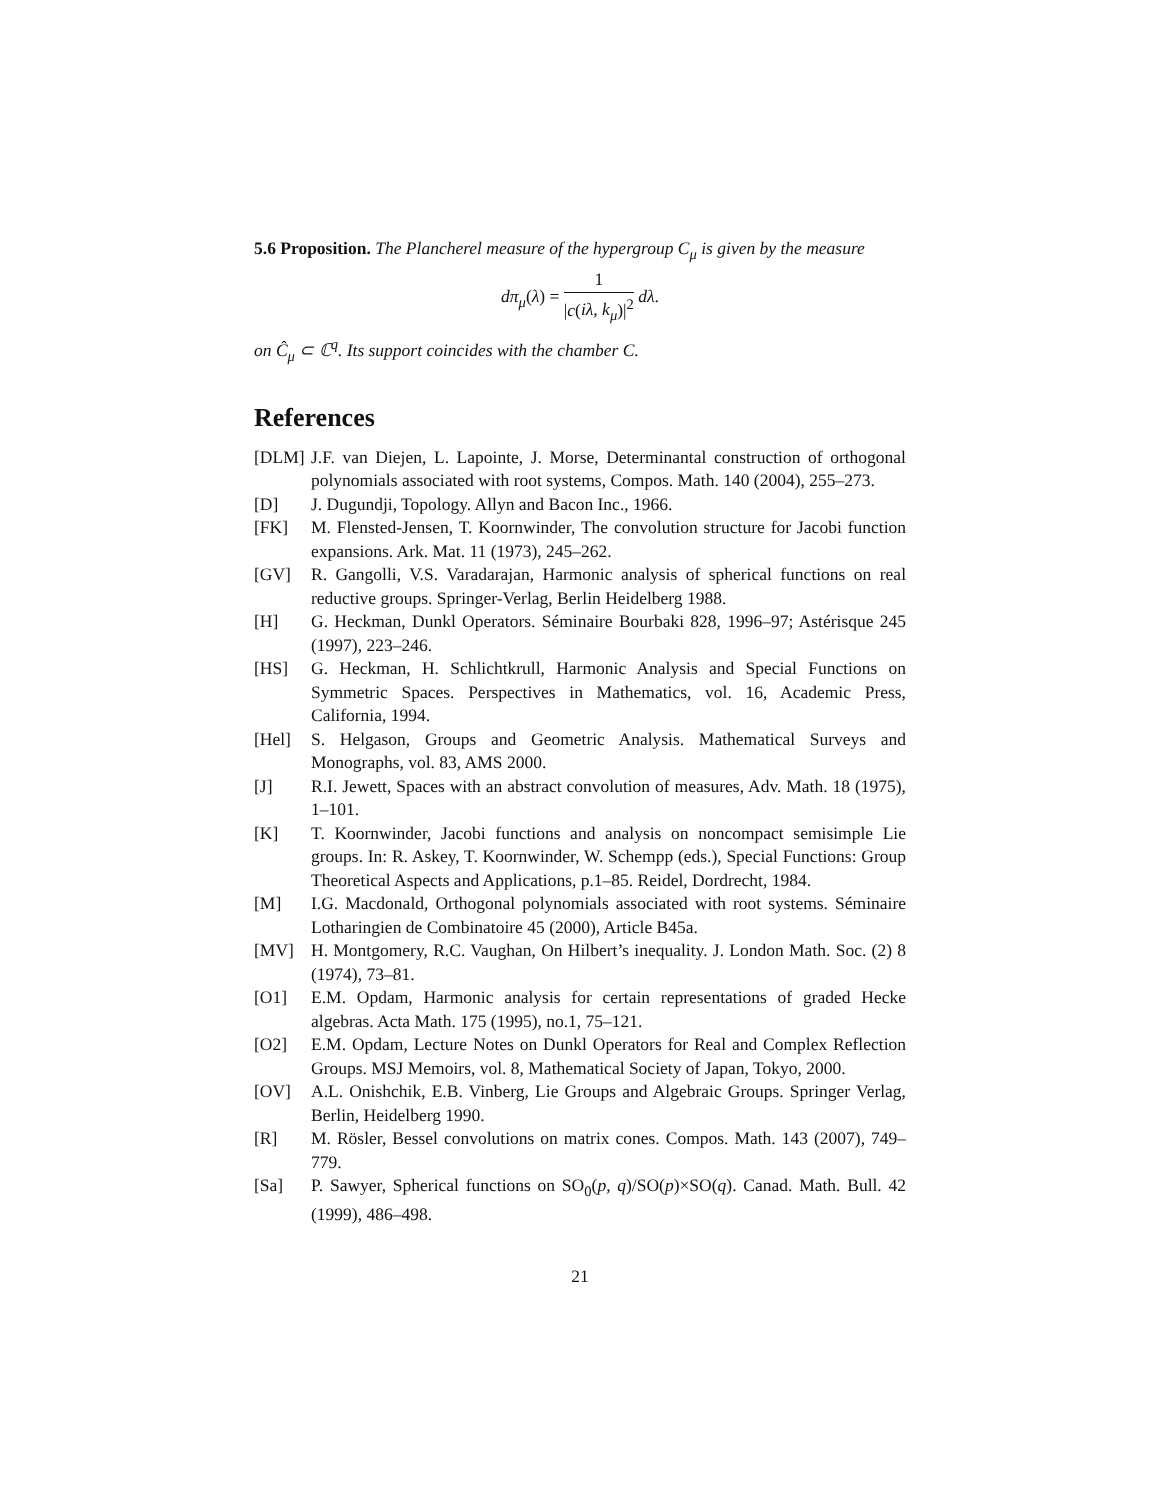5.6 Proposition. The Plancherel measure of the hypergroup C<sub>μ</sub> is given by the measure
dπ<sub>μ</sub>(λ) = 1 |c(iλ, k<sub>μ</sub>)|<sup>2</sup> dλ.
on Ĉ<sub>μ</sub> ⊂ ℂ<sup>q</sup>. Its support coincides with the chamber C.
References
[DLM] J.F. van Diejen, L. Lapointe, J. Morse, Determinantal construction of orthogonal polynomials associated with root systems, Compos. Math. 140 (2004), 255–273.
[D] J. Dugundji, Topology. Allyn and Bacon Inc., 1966.
[FK] M. Flensted-Jensen, T. Koornwinder, The convolution structure for Jacobi function expansions. Ark. Mat. 11 (1973), 245–262.
[GV] R. Gangolli, V.S. Varadarajan, Harmonic analysis of spherical functions on real reductive groups. Springer-Verlag, Berlin Heidelberg 1988.
[H] G. Heckman, Dunkl Operators. Séminaire Bourbaki 828, 1996–97; Astérisque 245 (1997), 223–246.
[HS] G. Heckman, H. Schlichtkrull, Harmonic Analysis and Special Functions on Symmetric Spaces. Perspectives in Mathematics, vol. 16, Academic Press, California, 1994.
[Hel] S. Helgason, Groups and Geometric Analysis. Mathematical Surveys and Monographs, vol. 83, AMS 2000.
[J] R.I. Jewett, Spaces with an abstract convolution of measures, Adv. Math. 18 (1975), 1–101.
[K] T. Koornwinder, Jacobi functions and analysis on noncompact semisimple Lie groups. In: R. Askey, T. Koornwinder, W. Schempp (eds.), Special Functions: Group Theoretical Aspects and Applications, p.1–85. Reidel, Dordrecht, 1984.
[M] I.G. Macdonald, Orthogonal polynomials associated with root systems. Séminaire Lotharingien de Combinatoire 45 (2000), Article B45a.
[MV] H. Montgomery, R.C. Vaughan, On Hilbert’s inequality. J. London Math. Soc. (2) 8 (1974), 73–81.
[O1] E.M. Opdam, Harmonic analysis for certain representations of graded Hecke algebras. Acta Math. 175 (1995), no.1, 75–121.
[O2] E.M. Opdam, Lecture Notes on Dunkl Operators for Real and Complex Reflection Groups. MSJ Memoirs, vol. 8, Mathematical Society of Japan, Tokyo, 2000.
[OV] A.L. Onishchik, E.B. Vinberg, Lie Groups and Algebraic Groups. Springer Verlag, Berlin, Heidelberg 1990.
[R] M. Rösler, Bessel convolutions on matrix cones. Compos. Math. 143 (2007), 749–779.
[Sa] P. Sawyer, Spherical functions on SO<sub>0</sub>(p, q)/SO(p)×SO(q). Canad. Math. Bull. 42 (1999), 486–498.
21